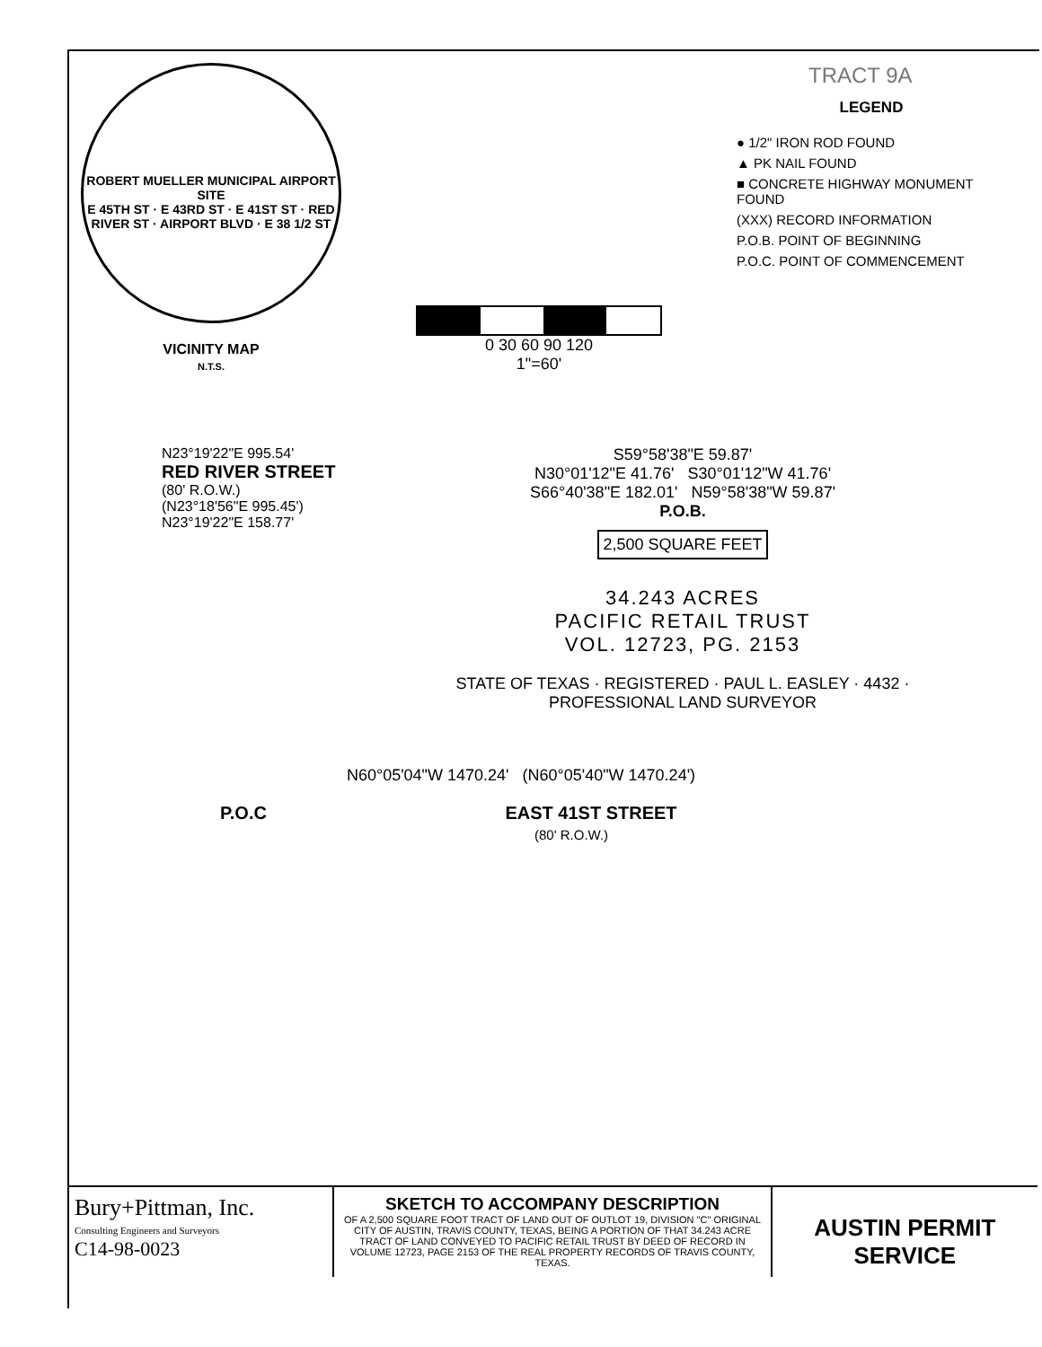TRACT 9A
ROBERT MUELLER MUNICIPAL AIRPORT
SITE
E 45TH ST · E 43RD ST · E 41ST ST · RED RIVER ST · AIRPORT BLVD · E 38 1/2 ST
VICINITY MAP
N.T.S.
0 30 60 90 120
1"=60'
LEGEND
● 1/2" IRON ROD FOUND
▲ PK NAIL FOUND
■ CONCRETE HIGHWAY MONUMENT FOUND
(XXX) RECORD INFORMATION
P.O.B. POINT OF BEGINNING
P.O.C. POINT OF COMMENCEMENT
N23°19'22"E 995.54'
RED RIVER STREET
(80' R.O.W.)
(N23°18'56"E 995.45')
N23°19'22"E 158.77'
S59°58'38"E 59.87'
N30°01'12"E 41.76' S30°01'12"W 41.76'
S66°40'38"E 182.01' N59°58'38"W 59.87'
P.O.B.
2,500 SQUARE FEET
34.243 ACRES
PACIFIC RETAIL TRUST
VOL. 12723, PG. 2153
STATE OF TEXAS · REGISTERED · PAUL L. EASLEY · 4432 · PROFESSIONAL LAND SURVEYOR
N60°05'04"W 1470.24' (N60°05'40"W 1470.24')
P.O.C EAST 41ST STREET
(80' R.O.W.)
Bury+Pittman, Inc.
Consulting Engineers and Surveyors
C14-98-0023
SKETCH TO ACCOMPANY DESCRIPTION
OF A 2,500 SQUARE FOOT TRACT OF LAND OUT OF OUTLOT 19, DIVISION "C" ORIGINAL CITY OF AUSTIN, TRAVIS COUNTY, TEXAS, BEING A PORTION OF THAT 34.243 ACRE TRACT OF LAND CONVEYED TO PACIFIC RETAIL TRUST BY DEED OF RECORD IN VOLUME 12723, PAGE 2153 OF THE REAL PROPERTY RECORDS OF TRAVIS COUNTY, TEXAS.
AUSTIN PERMIT SERVICE